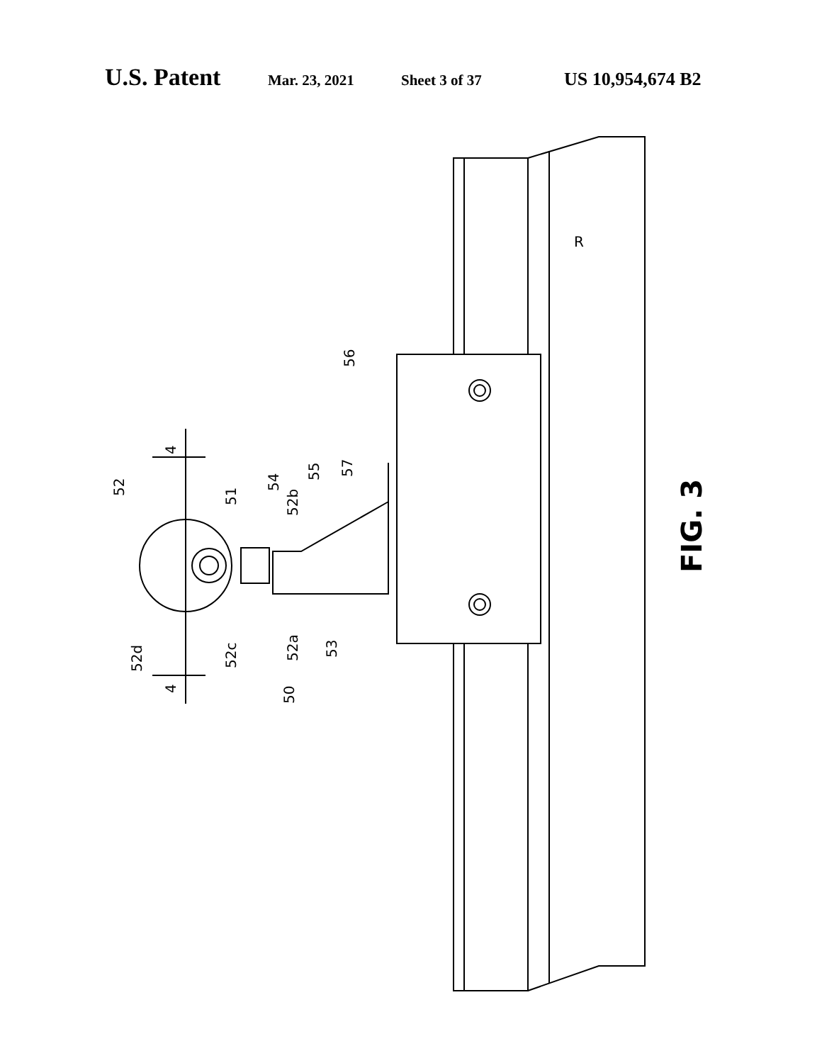U.S. Patent Mar. 23, 2021 Sheet 3 of 37 US 10,954,674 B2
R
56
4
4
52
51
54
52b
55
57
52d
52c
52a
53
50
FIG. 3